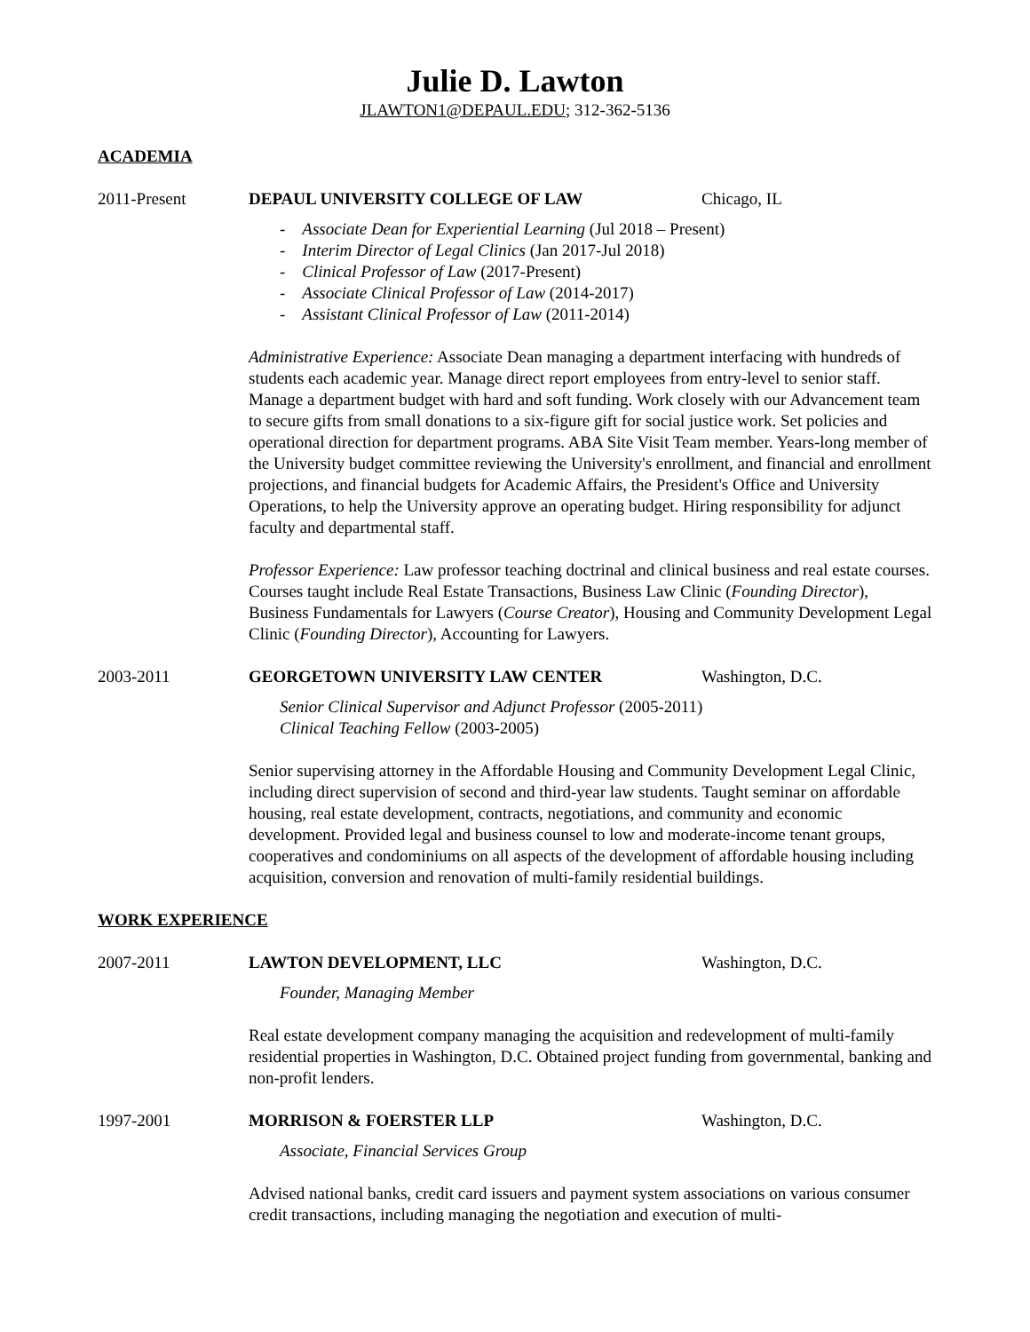Julie D. Lawton
JLAWTON1@DEPAUL.EDU; 312-362-5136
ACADEMIA
2011-Present DEPAUL UNIVERSITY COLLEGE OF LAW Chicago, IL
- Associate Dean for Experiential Learning (Jul 2018 – Present)
- Interim Director of Legal Clinics (Jan 2017-Jul 2018)
- Clinical Professor of Law (2017-Present)
- Associate Clinical Professor of Law (2014-2017)
- Assistant Clinical Professor of Law (2011-2014)
Administrative Experience: Associate Dean managing a department interfacing with hundreds of students each academic year. Manage direct report employees from entry-level to senior staff. Manage a department budget with hard and soft funding. Work closely with our Advancement team to secure gifts from small donations to a six-figure gift for social justice work. Set policies and operational direction for department programs. ABA Site Visit Team member. Years-long member of the University budget committee reviewing the University's enrollment, and financial and enrollment projections, and financial budgets for Academic Affairs, the President's Office and University Operations, to help the University approve an operating budget. Hiring responsibility for adjunct faculty and departmental staff.
Professor Experience: Law professor teaching doctrinal and clinical business and real estate courses. Courses taught include Real Estate Transactions, Business Law Clinic (Founding Director), Business Fundamentals for Lawyers (Course Creator), Housing and Community Development Legal Clinic (Founding Director), Accounting for Lawyers.
2003-2011 GEORGETOWN UNIVERSITY LAW CENTER Washington, D.C.
Senior Clinical Supervisor and Adjunct Professor (2005-2011)
Clinical Teaching Fellow (2003-2005)
Senior supervising attorney in the Affordable Housing and Community Development Legal Clinic, including direct supervision of second and third-year law students. Taught seminar on affordable housing, real estate development, contracts, negotiations, and community and economic development. Provided legal and business counsel to low and moderate-income tenant groups, cooperatives and condominiums on all aspects of the development of affordable housing including acquisition, conversion and renovation of multi-family residential buildings.
WORK EXPERIENCE
2007-2011 LAWTON DEVELOPMENT, LLC Washington, D.C.
Founder, Managing Member
Real estate development company managing the acquisition and redevelopment of multi-family residential properties in Washington, D.C. Obtained project funding from governmental, banking and non-profit lenders.
1997-2001 MORRISON & FOERSTER LLP Washington, D.C.
Associate, Financial Services Group
Advised national banks, credit card issuers and payment system associations on various consumer credit transactions, including managing the negotiation and execution of multi-